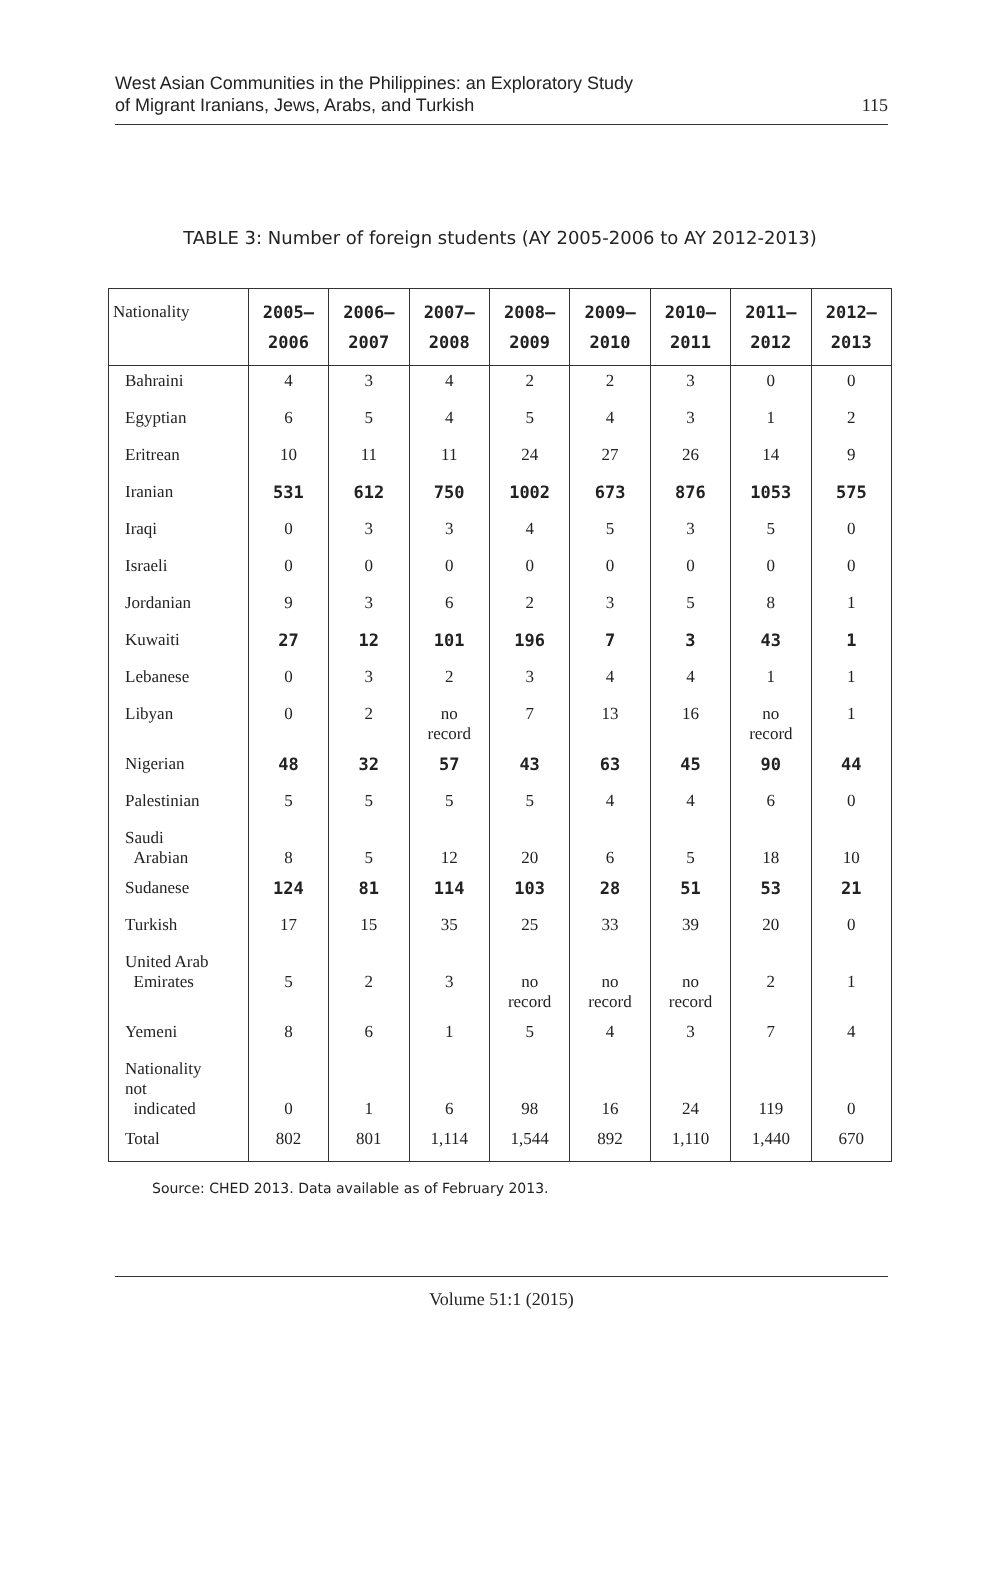West Asian Communities in the Philippines: an Exploratory Study
of Migrant Iranians, Jews, Arabs, and Turkish
115
TABLE 3: Number of foreign students (AY 2005-2006 to AY 2012-2013)
| Nationality | 2005– 2006 | 2006– 2007 | 2007– 2008 | 2008– 2009 | 2009– 2010 | 2010– 2011 | 2011– 2012 | 2012– 2013 |
| --- | --- | --- | --- | --- | --- | --- | --- | --- |
| Bahraini | 4 | 3 | 4 | 2 | 2 | 3 | 0 | 0 |
| Egyptian | 6 | 5 | 4 | 5 | 4 | 3 | 1 | 2 |
| Eritrean | 10 | 11 | 11 | 24 | 27 | 26 | 14 | 9 |
| Iranian | 531 | 612 | 750 | 1002 | 673 | 876 | 1053 | 575 |
| Iraqi | 0 | 3 | 3 | 4 | 5 | 3 | 5 | 0 |
| Israeli | 0 | 0 | 0 | 0 | 0 | 0 | 0 | 0 |
| Jordanian | 9 | 3 | 6 | 2 | 3 | 5 | 8 | 1 |
| Kuwaiti | 27 | 12 | 101 | 196 | 7 | 3 | 43 | 1 |
| Lebanese | 0 | 3 | 2 | 3 | 4 | 4 | 1 | 1 |
| Libyan | 0 | 2 | no record | 7 | 13 | 16 | no record | 1 |
| Nigerian | 48 | 32 | 57 | 43 | 63 | 45 | 90 | 44 |
| Palestinian | 5 | 5 | 5 | 5 | 4 | 4 | 6 | 0 |
| Saudi Arabian | 8 | 5 | 12 | 20 | 6 | 5 | 18 | 10 |
| Sudanese | 124 | 81 | 114 | 103 | 28 | 51 | 53 | 21 |
| Turkish | 17 | 15 | 35 | 25 | 33 | 39 | 20 | 0 |
| United Arab Emirates | 5 | 2 | 3 | no record | no record | no record | 2 | 1 |
| Yemeni | 8 | 6 | 1 | 5 | 4 | 3 | 7 | 4 |
| Nationality not indicated | 0 | 1 | 6 | 98 | 16 | 24 | 119 | 0 |
| Total | 802 | 801 | 1,114 | 1,544 | 892 | 1,110 | 1,440 | 670 |
Source: CHED 2013. Data available as of February 2013.
Volume 51:1 (2015)